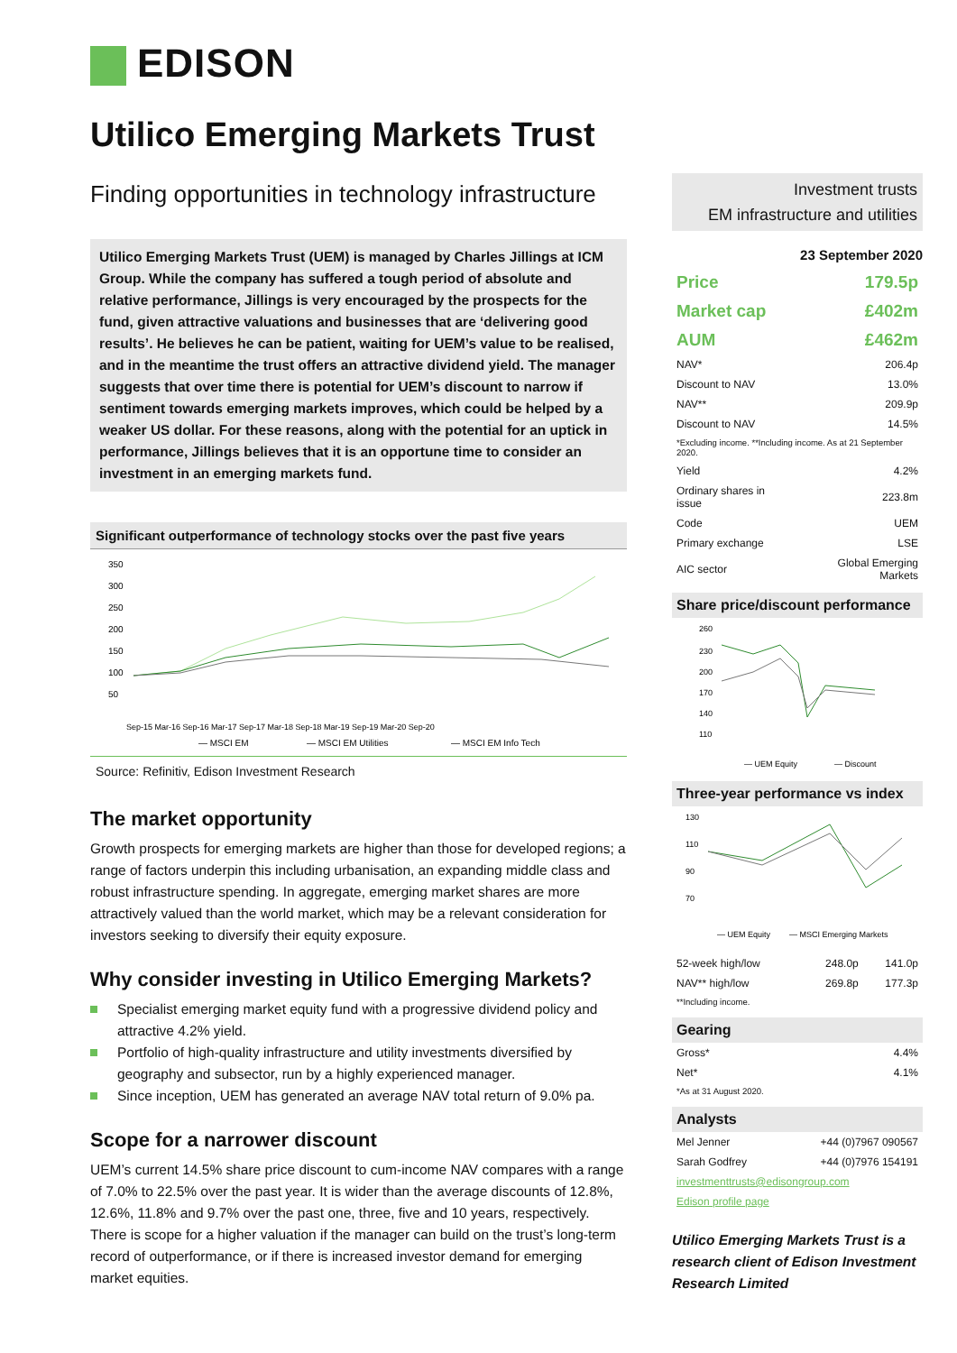EDISON
Utilico Emerging Markets Trust
Finding opportunities in technology infrastructure
Utilico Emerging Markets Trust (UEM) is managed by Charles Jillings at ICM Group. While the company has suffered a tough period of absolute and relative performance, Jillings is very encouraged by the prospects for the fund, given attractive valuations and businesses that are ‘delivering good results’. He believes he can be patient, waiting for UEM’s value to be realised, and in the meantime the trust offers an attractive dividend yield. The manager suggests that over time there is potential for UEM’s discount to narrow if sentiment towards emerging markets improves, which could be helped by a weaker US dollar. For these reasons, along with the potential for an uptick in performance, Jillings believes that it is an opportune time to consider an investment in an emerging markets fund.
Significant outperformance of technology stocks over the past five years
350
300
250
200
150
100
50
Sep-15 Mar-16 Sep-16 Mar-17 Sep-17 Mar-18 Sep-18 Mar-19 Sep-19 Mar-20 Sep-20
— MSCI EM
— MSCI EM Utilities
— MSCI EM Info Tech
Source: Refinitiv, Edison Investment Research
The market opportunity
Growth prospects for emerging markets are higher than those for developed regions; a range of factors underpin this including urbanisation, an expanding middle class and robust infrastructure spending. In aggregate, emerging market shares are more attractively valued than the world market, which may be a relevant consideration for investors seeking to diversify their equity exposure.
Why consider investing in Utilico Emerging Markets?
Specialist emerging market equity fund with a progressive dividend policy and attractive 4.2% yield.
Portfolio of high-quality infrastructure and utility investments diversified by geography and subsector, run by a highly experienced manager.
Since inception, UEM has generated an average NAV total return of 9.0% pa.
Scope for a narrower discount
UEM’s current 14.5% share price discount to cum-income NAV compares with a range of 7.0% to 22.5% over the past year. It is wider than the average discounts of 12.8%, 12.6%, 11.8% and 9.7% over the past one, three, five and 10 years, respectively. There is scope for a higher valuation if the manager can build on the trust’s long-term record of outperformance, or if there is increased investor demand for emerging market equities.
Investment trusts
EM infrastructure and utilities
23 September 2020
| Price | 179.5p |
| Market cap | £402m |
| AUM | £462m |
| NAV* | 206.4p |
| Discount to NAV | 13.0% |
| NAV** | 209.9p |
| Discount to NAV | 14.5% |
| *Excluding income. **Including income. As at 21 September 2020. | |
| Yield | 4.2% |
| Ordinary shares in issue | 223.8m |
| Code | UEM |
| Primary exchange | LSE |
| AIC sector | Global Emerging Markets |
Share price/discount performance
260
230
200
170
140
110
— UEM Equity
— Discount
Three-year performance vs index
130
110
90
70
— UEM Equity
— MSCI Emerging Markets
| 52-week high/low | 248.0p | 141.0p |
| NAV** high/low | 269.8p | 177.3p |
| **Including income. | | |
Gearing
| Gross* | 4.4% |
| Net* | 4.1% |
| *As at 31 August 2020. | |
Analysts
| Mel Jenner | +44 (0)7967 090567 |
| Sarah Godfrey | +44 (0)7976 154191 |
investmenttrusts@edisongroup.com
Edison profile page
Utilico Emerging Markets Trust is a research client of Edison Investment Research Limited